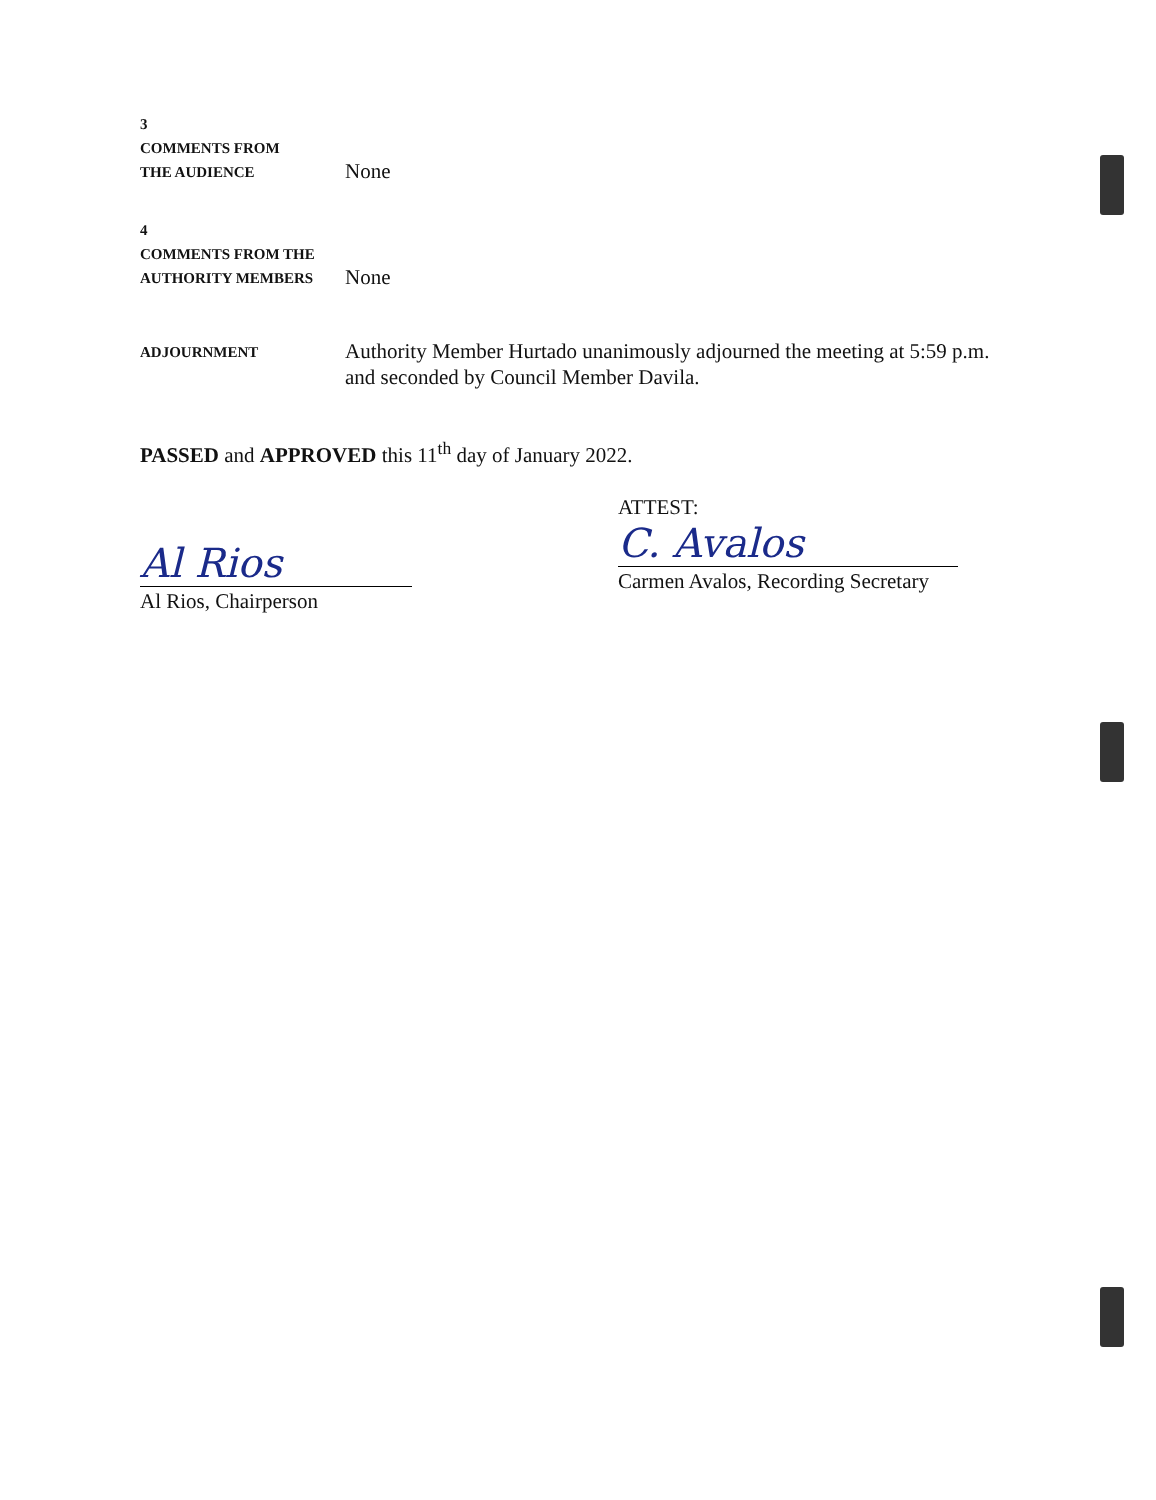3
COMMENTS FROM
THE AUDIENCE
None
4
COMMENTS FROM THE
AUTHORITY MEMBERS
None
ADJOURNMENT
Authority Member Hurtado unanimously adjourned the meeting at 5:59 p.m. and seconded by Council Member Davila.
PASSED and APPROVED this 11<sup>th</sup> day of January 2022.
Al Rios
Al Rios, Chairperson
ATTEST:
C. Avalos
Carmen Avalos, Recording Secretary